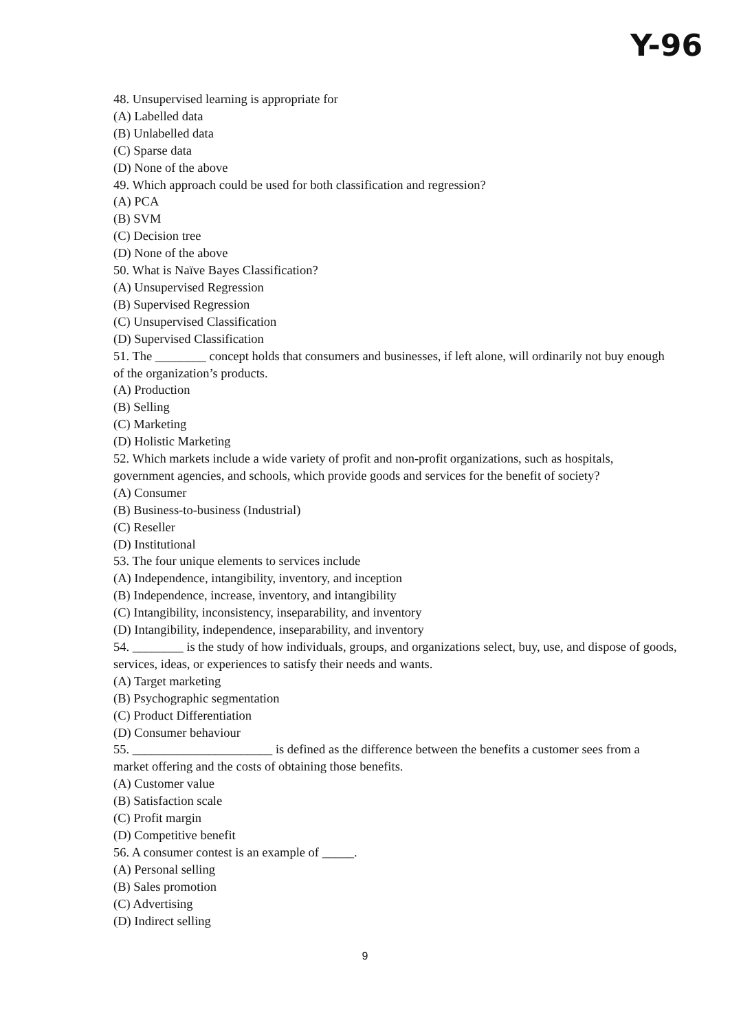Y-96
48. Unsupervised learning is appropriate for
(A) Labelled data
(B) Unlabelled data
(C) Sparse data
(D) None of the above
49. Which approach could be used for both classification and regression?
(A) PCA
(B) SVM
(C) Decision tree
(D) None of the above
50. What is Naïve Bayes Classification?
(A) Unsupervised Regression
(B) Supervised Regression
(C) Unsupervised Classification
(D) Supervised Classification
51. The ________ concept holds that consumers and businesses, if left alone, will ordinarily not buy enough of the organization’s products.
(A) Production
(B) Selling
(C) Marketing
(D) Holistic Marketing
52. Which markets include a wide variety of profit and non-profit organizations, such as hospitals, government agencies, and schools, which provide goods and services for the benefit of society?
(A) Consumer
(B) Business-to-business (Industrial)
(C) Reseller
(D) Institutional
53. The four unique elements to services include
(A) Independence, intangibility, inventory, and inception
(B) Independence, increase, inventory, and intangibility
(C) Intangibility, inconsistency, inseparability, and inventory
(D) Intangibility, independence, inseparability, and inventory
54. ________ is the study of how individuals, groups, and organizations select, buy, use, and dispose of goods, services, ideas, or experiences to satisfy their needs and wants.
(A) Target marketing
(B) Psychographic segmentation
(C) Product Differentiation
(D) Consumer behaviour
55. ______________________ is defined as the difference between the benefits a customer sees from a market offering and the costs of obtaining those benefits.
(A) Customer value
(B) Satisfaction scale
(C) Profit margin
(D) Competitive benefit
56. A consumer contest is an example of _____.
(A) Personal selling
(B) Sales promotion
(C) Advertising
(D) Indirect selling
9